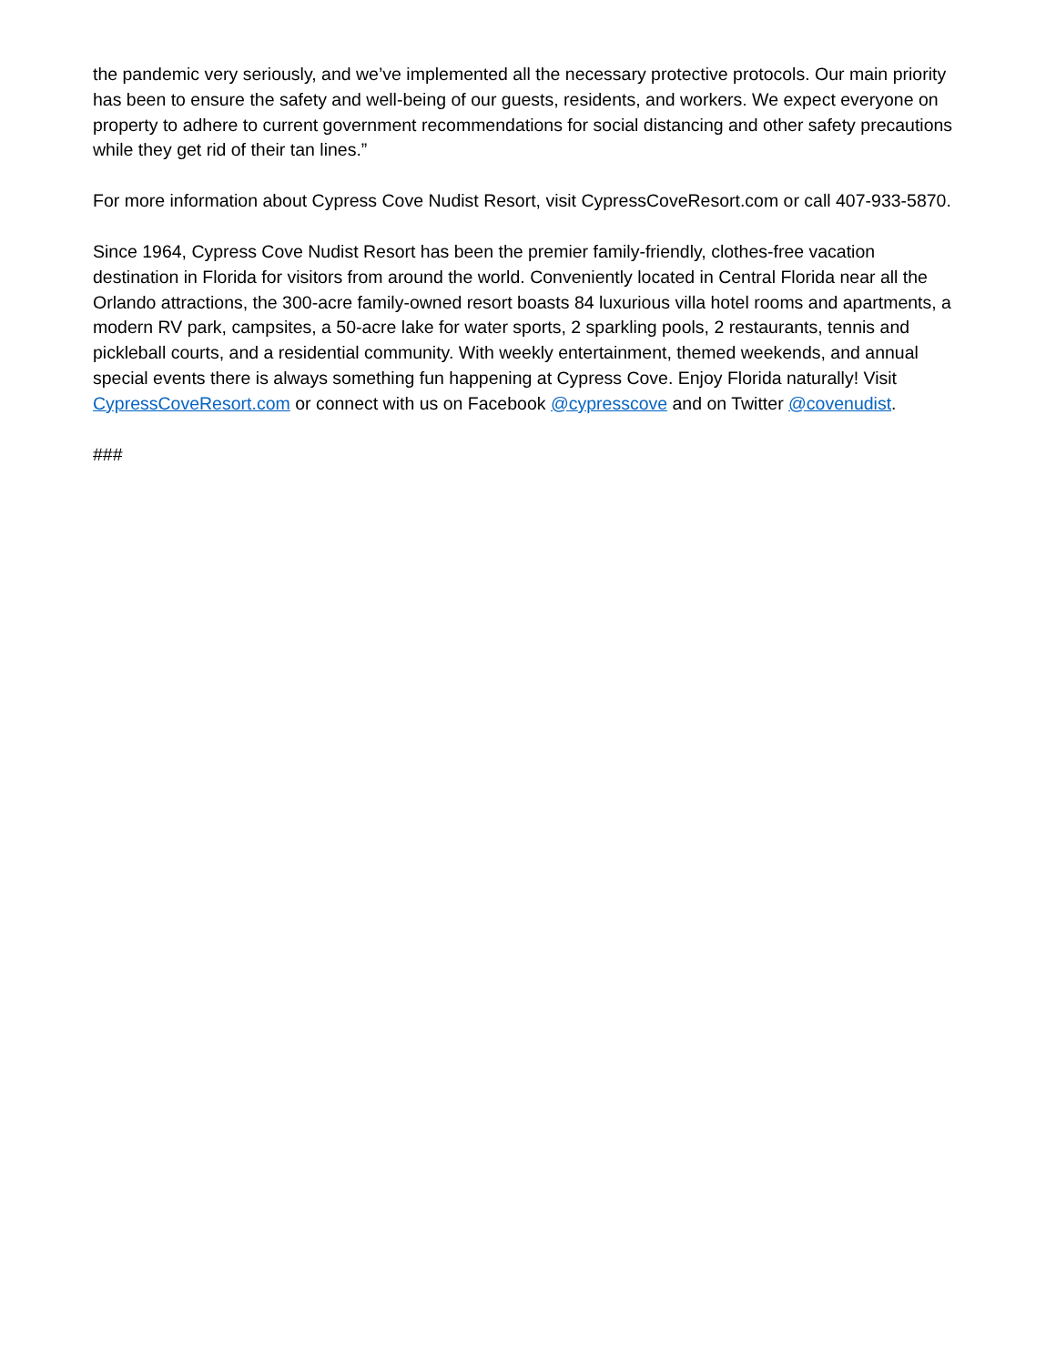the pandemic very seriously, and we’ve implemented all the necessary protective protocols. Our main priority has been to ensure the safety and well-being of our guests, residents, and workers. We expect everyone on property to adhere to current government recommendations for social distancing and other safety precautions while they get rid of their tan lines.”
For more information about Cypress Cove Nudist Resort, visit CypressCoveResort.com or call 407-933-5870.
Since 1964, Cypress Cove Nudist Resort has been the premier family-friendly, clothes-free vacation destination in Florida for visitors from around the world. Conveniently located in Central Florida near all the Orlando attractions, the 300-acre family-owned resort boasts 84 luxurious villa hotel rooms and apartments, a modern RV park, campsites, a 50-acre lake for water sports, 2 sparkling pools, 2 restaurants, tennis and pickleball courts, and a residential community. With weekly entertainment, themed weekends, and annual special events there is always something fun happening at Cypress Cove. Enjoy Florida naturally! Visit CypressCoveResort.com or connect with us on Facebook @cypresscove and on Twitter @covenudist.
###